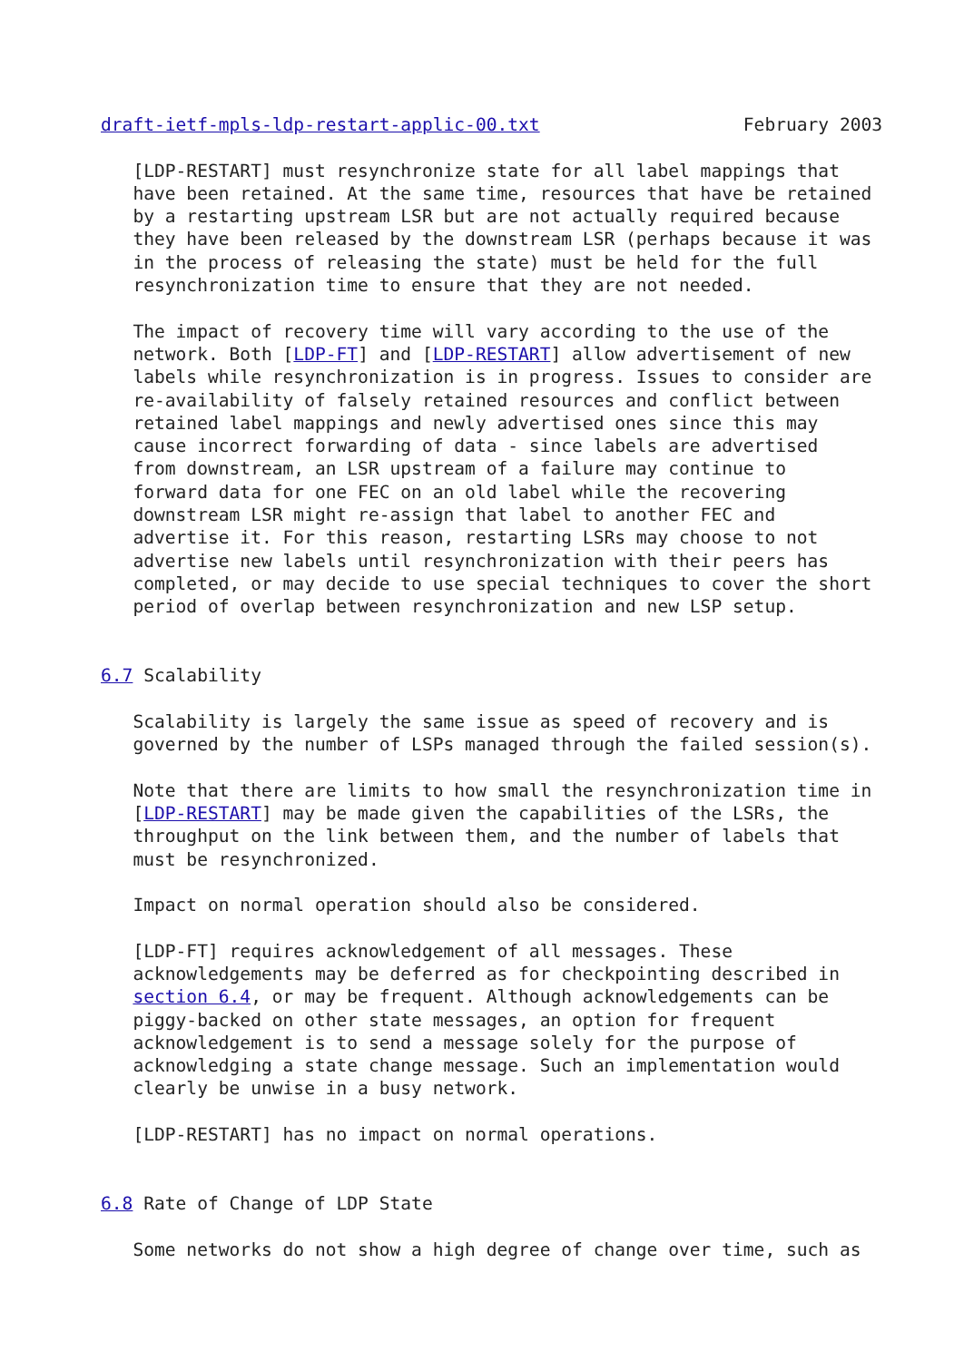draft-ietf-mpls-ldp-restart-applic-00.txt                   February 2003

   [LDP-RESTART] must resynchronize state for all label mappings that
   have been retained. At the same time, resources that have be retained
   by a restarting upstream LSR but are not actually required because
   they have been released by the downstream LSR (perhaps because it was
   in the process of releasing the state) must be held for the full
   resynchronization time to ensure that they are not needed.

   The impact of recovery time will vary according to the use of the
   network. Both [LDP-FT] and [LDP-RESTART] allow advertisement of new
   labels while resynchronization is in progress. Issues to consider are
   re-availability of falsely retained resources and conflict between
   retained label mappings and newly advertised ones since this may
   cause incorrect forwarding of data - since labels are advertised
   from downstream, an LSR upstream of a failure may continue to
   forward data for one FEC on an old label while the recovering
   downstream LSR might re-assign that label to another FEC and
   advertise it. For this reason, restarting LSRs may choose to not
   advertise new labels until resynchronization with their peers has
   completed, or may decide to use special techniques to cover the short
   period of overlap between resynchronization and new LSP setup.


6.7 Scalability

   Scalability is largely the same issue as speed of recovery and is
   governed by the number of LSPs managed through the failed session(s).

   Note that there are limits to how small the resynchronization time in
   [LDP-RESTART] may be made given the capabilities of the LSRs, the
   throughput on the link between them, and the number of labels that
   must be resynchronized.

   Impact on normal operation should also be considered.

   [LDP-FT] requires acknowledgement of all messages. These
   acknowledgements may be deferred as for checkpointing described in
   section 6.4, or may be frequent. Although acknowledgements can be
   piggy-backed on other state messages, an option for frequent
   acknowledgement is to send a message solely for the purpose of
   acknowledging a state change message. Such an implementation would
   clearly be unwise in a busy network.

   [LDP-RESTART] has no impact on normal operations.


6.8 Rate of Change of LDP State

   Some networks do not show a high degree of change over time, such as